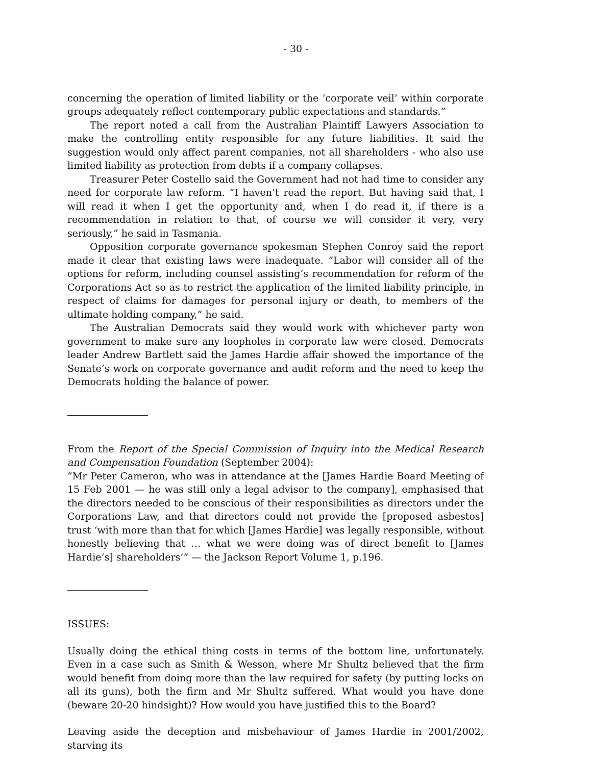- 30 -
concerning the operation of limited liability or the ‘corporate veil’ within corporate groups adequately reflect contemporary public expectations and standards.”
The report noted a call from the Australian Plaintiff Lawyers Association to make the controlling entity responsible for any future liabilities. It said the suggestion would only affect parent companies, not all shareholders - who also use limited liability as protection from debts if a company collapses.
Treasurer Peter Costello said the Government had not had time to consider any need for corporate law reform. “I haven’t read the report. But having said that, I will read it when I get the opportunity and, when I do read it, if there is a recommendation in relation to that, of course we will consider it very, very seriously,” he said in Tasmania.
Opposition corporate governance spokesman Stephen Conroy said the report made it clear that existing laws were inadequate. “Labor will consider all of the options for reform, including counsel assisting’s recommendation for reform of the Corporations Act so as to restrict the application of the limited liability principle, in respect of claims for damages for personal injury or death, to members of the ultimate holding company,” he said.
The Australian Democrats said they would work with whichever party won government to make sure any loopholes in corporate law were closed. Democrats leader Andrew Bartlett said the James Hardie affair showed the importance of the Senate’s work on corporate governance and audit reform and the need to keep the Democrats holding the balance of power.
From the Report of the Special Commission of Inquiry into the Medical Research and Compensation Foundation (September 2004):
“Mr Peter Cameron, who was in attendance at the [James Hardie Board Meeting of 15 Feb 2001 — he was still only a legal advisor to the company], emphasised that the directors needed to be conscious of their responsibilities as directors under the Corporations Law, and that directors could not provide the [proposed asbestos] trust ‘with more than that for which [James Hardie] was legally responsible, without honestly believing that … what we were doing was of direct benefit to [James Hardie’s] shareholders’” — the Jackson Report Volume 1, p.196.
ISSUES:
Usually doing the ethical thing costs in terms of the bottom line, unfortunately. Even in a case such as Smith & Wesson, where Mr Shultz believed that the firm would benefit from doing more than the law required for safety (by putting locks on all its guns), both the firm and Mr Shultz suffered. What would you have done (beware 20-20 hindsight)? How would you have justified this to the Board?
Leaving aside the deception and misbehaviour of James Hardie in 2001/2002, starving its